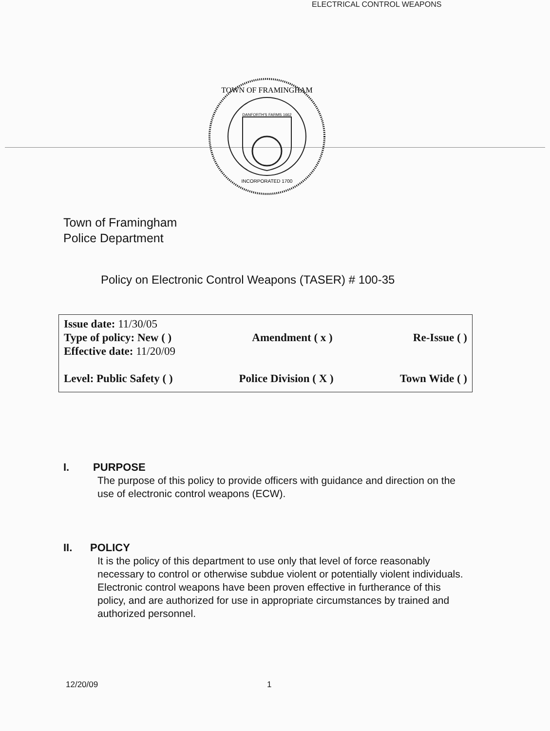ELECTRICAL CONTROL WEAPONS
TOWN OF FRAMINGHAM
DANFORTH'S FARMS 1662
INCORPORATED 1700
Town of Framingham
Police Department
Policy on Electronic Control Weapons (TASER) # 100-35
Issue date: 11/30/05
Type of policy: New ( ) Amendment ( x ) Re-Issue ( )
Effective date: 11/20/09
Level: Public Safety ( ) Police Division ( X ) Town Wide ( )
I. PURPOSE
The purpose of this policy to provide officers with guidance and direction on the use of electronic control weapons (ECW).
II. POLICY
It is the policy of this department to use only that level of force reasonably necessary to control or otherwise subdue violent or potentially violent individuals. Electronic control weapons have been proven effective in furtherance of this policy, and are authorized for use in appropriate circumstances by trained and authorized personnel.
12/20/09 1